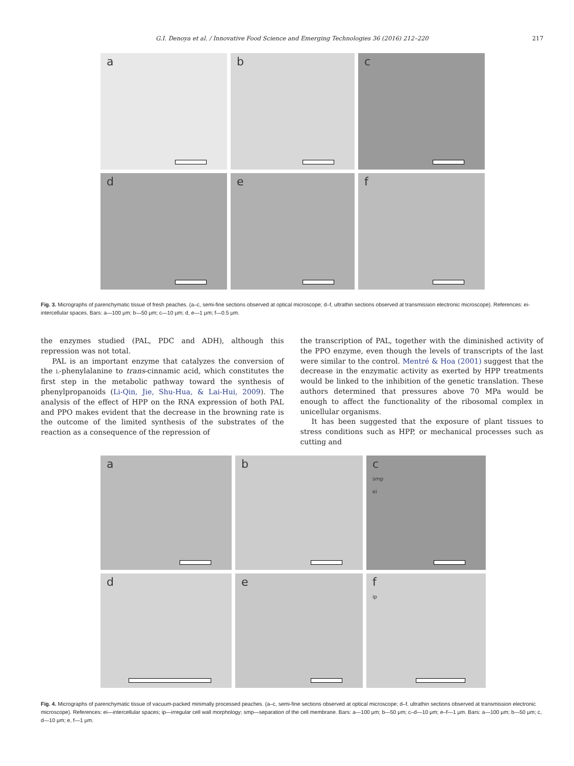G.I. Denoya et al. / Innovative Food Science and Emerging Technologies 36 (2016) 212–220 217
a
b
c
d
e
f
Fig. 3. Micrographs of parenchymatic tissue of fresh peaches. (a–c, semi-fine sections observed at optical microscope; d–f, ultrathin sections observed at transmission electronic microscope). References: ei-intercellular spaces. Bars: a—100 μm; b—50 μm; c—10 μm; d, e—1 μm; f—0.5 μm.
the enzymes studied (PAL, PDC and ADH), although this repression was not total.
PAL is an important enzyme that catalyzes the conversion of the L-phenylalanine to trans-cinnamic acid, which constitutes the first step in the metabolic pathway toward the synthesis of phenylpropanoids (Li-Qin, Jie, Shu-Hua, & Lai-Hui, 2009). The analysis of the effect of HPP on the RNA expression of both PAL and PPO makes evident that the decrease in the browning rate is the outcome of the limited synthesis of the substrates of the reaction as a consequence of the repression of
the transcription of PAL, together with the diminished activity of the PPO enzyme, even though the levels of transcripts of the last were similar to the control. Mentré & Hoa (2001) suggest that the decrease in the enzymatic activity as exerted by HPP treatments would be linked to the inhibition of the genetic translation. These authors determined that pressures above 70 MPa would be enough to affect the functionality of the ribosomal complex in unicellular organisms.
It has been suggested that the exposure of plant tissues to stress conditions such as HPP, or mechanical processes such as cutting and
a
b
c
smp
ei
d
e
f
ip
Fig. 4. Micrographs of parenchymatic tissue of vacuum-packed minimally processed peaches. (a–c, semi-fine sections observed at optical microscope; d–f, ultrathin sections observed at transmission electronic microscope). References: ei—intercellular spaces; ip—irregular cell wall morphology; smp—separation of the cell membrane. Bars: a—100 μm; b—50 μm; c–d—10 μm; e–f—1 μm. Bars: a—100 μm; b—50 μm; c, d—10 μm; e, f—1 μm.